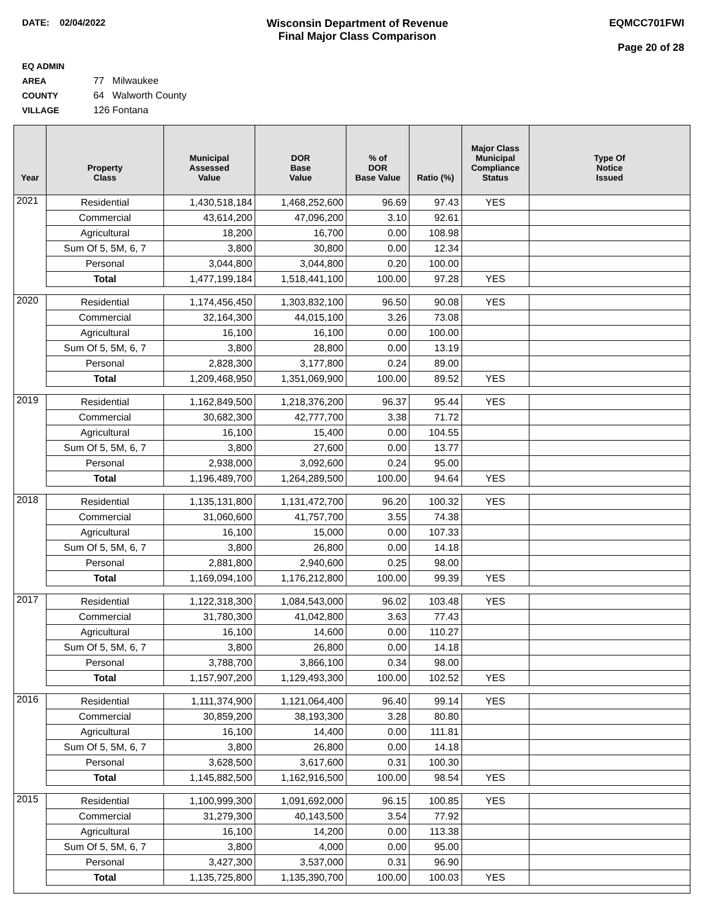DATE: 02/04/2022
Wisconsin Department of Revenue
Final Major Class Comparison
EQMCC701FWI
Page 20 of 28
EQ ADMIN AREA 77 Milwaukee
COUNTY 64 Walworth County
VILLAGE 126 Fontana
| Year | Property Class | Municipal Assessed Value | DOR Base Value | % of DOR Base Value | Ratio (%) | Major Class Municipal Compliance Status | Type Of Notice Issued |
| --- | --- | --- | --- | --- | --- | --- | --- |
| 2021 | Residential | 1,430,518,184 | 1,468,252,600 | 96.69 | 97.43 | YES | |
| | Commercial | 43,614,200 | 47,096,200 | 3.10 | 92.61 | | |
| | Agricultural | 18,200 | 16,700 | 0.00 | 108.98 | | |
| | Sum Of 5, 5M, 6, 7 | 3,800 | 30,800 | 0.00 | 12.34 | | |
| | Personal | 3,044,800 | 3,044,800 | 0.20 | 100.00 | | |
| | Total | 1,477,199,184 | 1,518,441,100 | 100.00 | 97.28 | YES | |
| 2020 | Residential | 1,174,456,450 | 1,303,832,100 | 96.50 | 90.08 | YES | |
| | Commercial | 32,164,300 | 44,015,100 | 3.26 | 73.08 | | |
| | Agricultural | 16,100 | 16,100 | 0.00 | 100.00 | | |
| | Sum Of 5, 5M, 6, 7 | 3,800 | 28,800 | 0.00 | 13.19 | | |
| | Personal | 2,828,300 | 3,177,800 | 0.24 | 89.00 | | |
| | Total | 1,209,468,950 | 1,351,069,900 | 100.00 | 89.52 | YES | |
| 2019 | Residential | 1,162,849,500 | 1,218,376,200 | 96.37 | 95.44 | YES | |
| | Commercial | 30,682,300 | 42,777,700 | 3.38 | 71.72 | | |
| | Agricultural | 16,100 | 15,400 | 0.00 | 104.55 | | |
| | Sum Of 5, 5M, 6, 7 | 3,800 | 27,600 | 0.00 | 13.77 | | |
| | Personal | 2,938,000 | 3,092,600 | 0.24 | 95.00 | | |
| | Total | 1,196,489,700 | 1,264,289,500 | 100.00 | 94.64 | YES | |
| 2018 | Residential | 1,135,131,800 | 1,131,472,700 | 96.20 | 100.32 | YES | |
| | Commercial | 31,060,600 | 41,757,700 | 3.55 | 74.38 | | |
| | Agricultural | 16,100 | 15,000 | 0.00 | 107.33 | | |
| | Sum Of 5, 5M, 6, 7 | 3,800 | 26,800 | 0.00 | 14.18 | | |
| | Personal | 2,881,800 | 2,940,600 | 0.25 | 98.00 | | |
| | Total | 1,169,094,100 | 1,176,212,800 | 100.00 | 99.39 | YES | |
| 2017 | Residential | 1,122,318,300 | 1,084,543,000 | 96.02 | 103.48 | YES | |
| | Commercial | 31,780,300 | 41,042,800 | 3.63 | 77.43 | | |
| | Agricultural | 16,100 | 14,600 | 0.00 | 110.27 | | |
| | Sum Of 5, 5M, 6, 7 | 3,800 | 26,800 | 0.00 | 14.18 | | |
| | Personal | 3,788,700 | 3,866,100 | 0.34 | 98.00 | | |
| | Total | 1,157,907,200 | 1,129,493,300 | 100.00 | 102.52 | YES | |
| 2016 | Residential | 1,111,374,900 | 1,121,064,400 | 96.40 | 99.14 | YES | |
| | Commercial | 30,859,200 | 38,193,300 | 3.28 | 80.80 | | |
| | Agricultural | 16,100 | 14,400 | 0.00 | 111.81 | | |
| | Sum Of 5, 5M, 6, 7 | 3,800 | 26,800 | 0.00 | 14.18 | | |
| | Personal | 3,628,500 | 3,617,600 | 0.31 | 100.30 | | |
| | Total | 1,145,882,500 | 1,162,916,500 | 100.00 | 98.54 | YES | |
| 2015 | Residential | 1,100,999,300 | 1,091,692,000 | 96.15 | 100.85 | YES | |
| | Commercial | 31,279,300 | 40,143,500 | 3.54 | 77.92 | | |
| | Agricultural | 16,100 | 14,200 | 0.00 | 113.38 | | |
| | Sum Of 5, 5M, 6, 7 | 3,800 | 4,000 | 0.00 | 95.00 | | |
| | Personal | 3,427,300 | 3,537,000 | 0.31 | 96.90 | | |
| | Total | 1,135,725,800 | 1,135,390,700 | 100.00 | 100.03 | YES | |